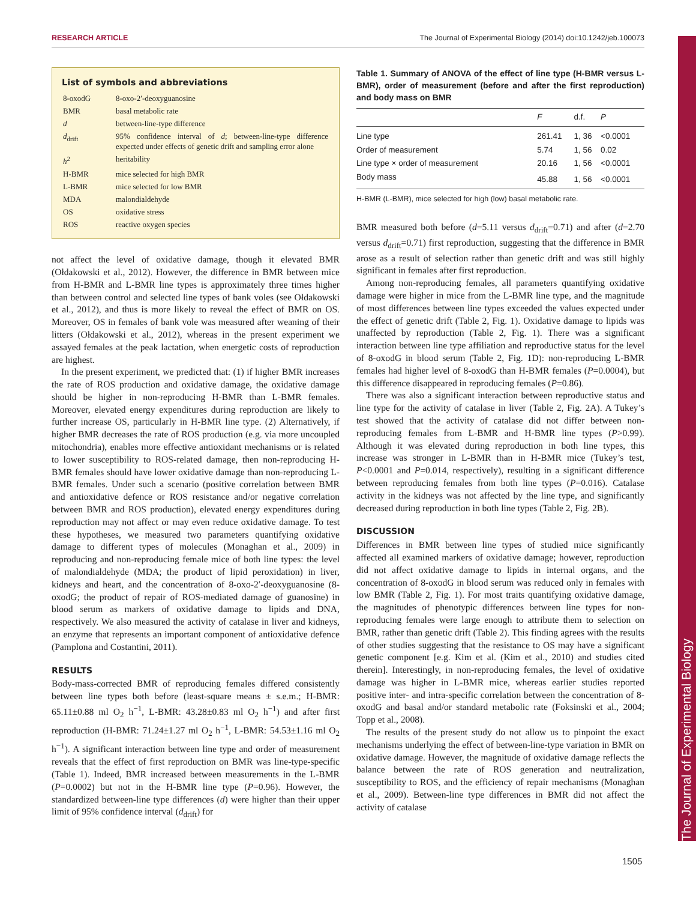RESEARCH ARTICLE The Journal of Experimental Biology (2014) doi:10.1242/jeb.100073
The Journal of Experimental Biology
List of symbols and abbreviations
| 8-oxodG | 8-oxo-2′-deoxyguanosine |
| BMR | basal metabolic rate |
| d | between-line-type difference |
| d<sub>drift</sub> | 95% confidence interval of d ; between-line-type difference expected under effects of genetic drift and sampling error alone |
| h<sup>2</sup> | heritability |
| H-BMR | mice selected for high BMR |
| L-BMR | mice selected for low BMR |
| MDA | malondialdehyde |
| OS | oxidative stress |
| ROS | reactive oxygen species |
not affect the level of oxidative damage, though it elevated BMR (Ołdakowski et al., 2012). However, the difference in BMR between mice from H-BMR and L-BMR line types is approximately three times higher than between control and selected line types of bank voles (see Ołdakowski et al., 2012), and thus is more likely to reveal the effect of BMR on OS. Moreover, OS in females of bank vole was measured after weaning of their litters (Ołdakowski et al., 2012), whereas in the present experiment we assayed females at the peak lactation, when energetic costs of reproduction are highest.
In the present experiment, we predicted that: (1) if higher BMR increases the rate of ROS production and oxidative damage, the oxidative damage should be higher in non-reproducing H-BMR than L-BMR females. Moreover, elevated energy expenditures during reproduction are likely to further increase OS, particularly in H-BMR line type. (2) Alternatively, if higher BMR decreases the rate of ROS production (e.g. via more uncoupled mitochondria), enables more effective antioxidant mechanisms or is related to lower susceptibility to ROS-related damage, then non-reproducing H-BMR females should have lower oxidative damage than non-reproducing L-BMR females. Under such a scenario (positive correlation between BMR and antioxidative defence or ROS resistance and/or negative correlation between BMR and ROS production), elevated energy expenditures during reproduction may not affect or may even reduce oxidative damage. To test these hypotheses, we measured two parameters quantifying oxidative damage to different types of molecules (Monaghan et al., 2009) in reproducing and non-reproducing female mice of both line types: the level of malondialdehyde (MDA; the product of lipid peroxidation) in liver, kidneys and heart, and the concentration of 8-oxo-2′-deoxyguanosine (8-oxodG; the product of repair of ROS-mediated damage of guanosine) in blood serum as markers of oxidative damage to lipids and DNA, respectively. We also measured the activity of catalase in liver and kidneys, an enzyme that represents an important component of antioxidative defence (Pamplona and Costantini, 2011).
RESULTS
Body-mass-corrected BMR of reproducing females differed consistently between line types both before (least-square means ± s.e.m.; H-BMR: 65.11±0.88 ml O<sub>2</sub> h<sup>−1</sup>, L-BMR: 43.28±0.83 ml O<sub>2</sub> h<sup>−1</sup>) and after first reproduction (H-BMR: 71.24±1.27 ml O<sub>2</sub> h<sup>−1</sup>, L-BMR: 54.53±1.16 ml O<sub>2</sub> h<sup>−1</sup>). A significant interaction between line type and order of measurement reveals that the effect of first reproduction on BMR was line-type-specific (Table 1). Indeed, BMR increased between measurements in the L-BMR (P=0.0002) but not in the H-BMR line type (P=0.96). However, the standardized between-line type differences (d) were higher than their upper limit of 95% confidence interval (d<sub>drift</sub>) for
Table 1. Summary of ANOVA of the effect of line type (H-BMR versus L-BMR), order of measurement (before and after the first reproduction) and body mass on BMR
| | F | d.f. | P |
| --- | --- | --- | --- |
| Line type | 261.41 | 1, 36 | <0.0001 |
| Order of measurement | 5.74 | 1, 56 | 0.02 |
| Line type × order of measurement | 20.16 | 1, 56 | <0.0001 |
| Body mass | 45.88 | 1, 56 | <0.0001 |
H-BMR (L-BMR), mice selected for high (low) basal metabolic rate.
BMR measured both before (d=5.11 versus d<sub>drift</sub>=0.71) and after (d=2.70 versus d<sub>drift</sub>=0.71) first reproduction, suggesting that the difference in BMR arose as a result of selection rather than genetic drift and was still highly significant in females after first reproduction.
Among non-reproducing females, all parameters quantifying oxidative damage were higher in mice from the L-BMR line type, and the magnitude of most differences between line types exceeded the values expected under the effect of genetic drift (Table 2, Fig. 1). Oxidative damage to lipids was unaffected by reproduction (Table 2, Fig. 1). There was a significant interaction between line type affiliation and reproductive status for the level of 8-oxodG in blood serum (Table 2, Fig. 1D): non-reproducing L-BMR females had higher level of 8-oxodG than H-BMR females (P=0.0004), but this difference disappeared in reproducing females (P=0.86).
There was also a significant interaction between reproductive status and line type for the activity of catalase in liver (Table 2, Fig. 2A). A Tukey’s test showed that the activity of catalase did not differ between non-reproducing females from L-BMR and H-BMR line types (P>0.99). Although it was elevated during reproduction in both line types, this increase was stronger in L-BMR than in H-BMR mice (Tukey’s test, P<0.0001 and P=0.014, respectively), resulting in a significant difference between reproducing females from both line types (P=0.016). Catalase activity in the kidneys was not affected by the line type, and significantly decreased during reproduction in both line types (Table 2, Fig. 2B).
DISCUSSION
Differences in BMR between line types of studied mice significantly affected all examined markers of oxidative damage; however, reproduction did not affect oxidative damage to lipids in internal organs, and the concentration of 8-oxodG in blood serum was reduced only in females with low BMR (Table 2, Fig. 1). For most traits quantifying oxidative damage, the magnitudes of phenotypic differences between line types for non-reproducing females were large enough to attribute them to selection on BMR, rather than genetic drift (Table 2). This finding agrees with the results of other studies suggesting that the resistance to OS may have a significant genetic component [e.g. Kim et al. (Kim et al., 2010) and studies cited therein]. Interestingly, in non-reproducing females, the level of oxidative damage was higher in L-BMR mice, whereas earlier studies reported positive inter- and intra-specific correlation between the concentration of 8-oxodG and basal and/or standard metabolic rate (Foksinski et al., 2004; Topp et al., 2008).
The results of the present study do not allow us to pinpoint the exact mechanisms underlying the effect of between-line-type variation in BMR on oxidative damage. However, the magnitude of oxidative damage reflects the balance between the rate of ROS generation and neutralization, susceptibility to ROS, and the efficiency of repair mechanisms (Monaghan et al., 2009). Between-line type differences in BMR did not affect the activity of catalase
1505